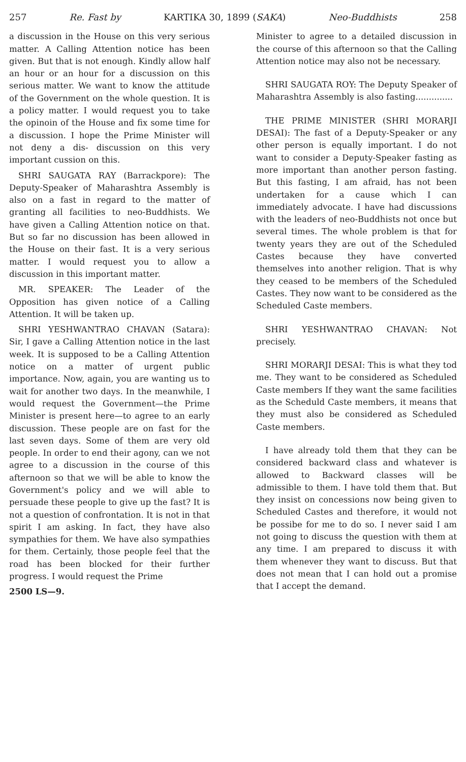257 Re. Fast by KARTIKA 30, 1899 (SAKA) Neo-Buddhists 258
a discussion in the House on this very serious matter. A Calling Attention notice has been given. But that is not enough. Kindly allow half an hour or an hour for a discussion on this serious matter. We want to know the attitude of the Government on the whole question. It is a policy matter. I would request you to take the opinoin of the House and fix some time for a discussion. I hope the Prime Minister will not deny a dis- discussion on this very important cussion on this.
SHRI SAUGATA RAY (Barrackpore): The Deputy-Speaker of Maharashtra Assembly is also on a fast in regard to the matter of granting all facilities to neo-Buddhists. We have given a Calling Attention notice on that. But so far no discussion has been allowed in the House on their fast. It is a very serious matter. I would request you to allow a discussion in this important matter.
MR. SPEAKER: The Leader of the Opposition has given notice of a Calling Attention. It will be taken up.
SHRI YESHWANTRAO CHAVAN (Satara): Sir, I gave a Calling Attention notice in the last week. It is supposed to be a Calling Attention notice on a matter of urgent public importance. Now, again, you are wanting us to wait for another two days. In the meanwhile, I would request the Government—the Prime Minister is present here—to agree to an early discussion. These people are on fast for the last seven days. Some of them are very old people. In order to end their agony, can we not agree to a discussion in the course of this afternoon so that we will be able to know the Government's policy and we will able to persuade these people to give up the fast? It is not a question of confrontation. It is not in that spirit I am asking. In fact, they have also sympathies for them. We have also sympathies for them. Certainly, those people feel that the road has been blocked for their further progress. I would request the Prime
2500 LS—9.
Minister to agree to a detailed discussion in the course of this afternoon so that the Calling Attention notice may also not be necessary.
SHRI SAUGATA ROY: The Deputy Speaker of Maharashtra Assembly is also fasting..............
THE PRIME MINISTER (SHRI MORARJI DESAI): The fast of a Deputy-Speaker or any other person is equally important. I do not want to consider a Deputy-Speaker fasting as more important than another person fasting. But this fasting, I am afraid, has not been undertaken for a cause which I can immediately advocate. I have had discussions with the leaders of neo-Buddhists not once but several times. The whole problem is that for twenty years they are out of the Scheduled Castes because they have converted themselves into another religion. That is why they ceased to be members of the Scheduled Castes. They now want to be considered as the Scheduled Caste members.
SHRI YESHWANTRAO CHAVAN: Not precisely.
SHRI MORARJI DESAI: This is what they tod me. They want to be considered as Scheduled Caste members If they want the same facilities as the Scheduld Caste members, it means that they must also be considered as Scheduled Caste members.
I have already told them that they can be considered backward class and whatever is allowed to Backward classes will be admissible to them. I have told them that. But they insist on concessions now being given to Scheduled Castes and therefore, it would not be possibe for me to do so. I never said I am not going to discuss the question with them at any time. I am prepared to discuss it with them whenever they want to discuss. But that does not mean that I can hold out a promise that I accept the demand.